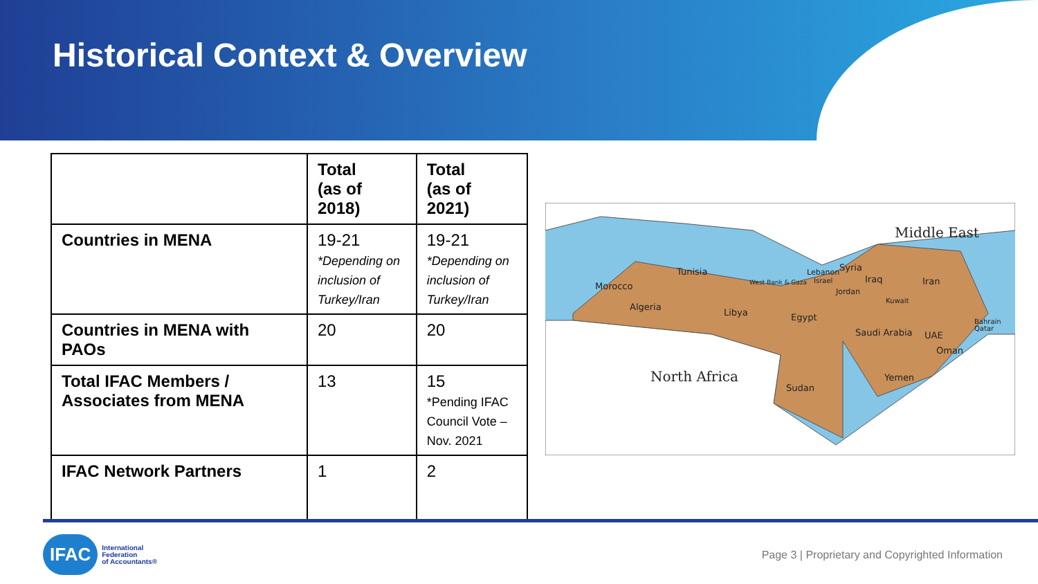Historical Context & Overview
| | Total (as of 2018) | Total (as of 2021) |
| --- | --- | --- |
| Countries in MENA | 19-21 *Depending on inclusion of Turkey/Iran | 19-21 *Depending on inclusion of Turkey/Iran |
| Countries in MENA with PAOs | 20 | 20 |
| Total IFAC Members / Associates from MENA | 13 | 15 *Pending IFAC Council Vote – Nov. 2021 |
| IFAC Network Partners | 1 | 2 |
Morocco
Algeria
Tunisia
Libya
Egypt
Sudan
Saudi Arabia
Iran
Iraq
Syria
Yemen
Oman
UAE
Middle East
North Africa
West Bank & Gaza
Lebanon
Israel
Jordan
Kuwait
Bahrain
Qatar
IFAC International
Federation
of Accountants®
Page 3 | Proprietary and Copyrighted Information